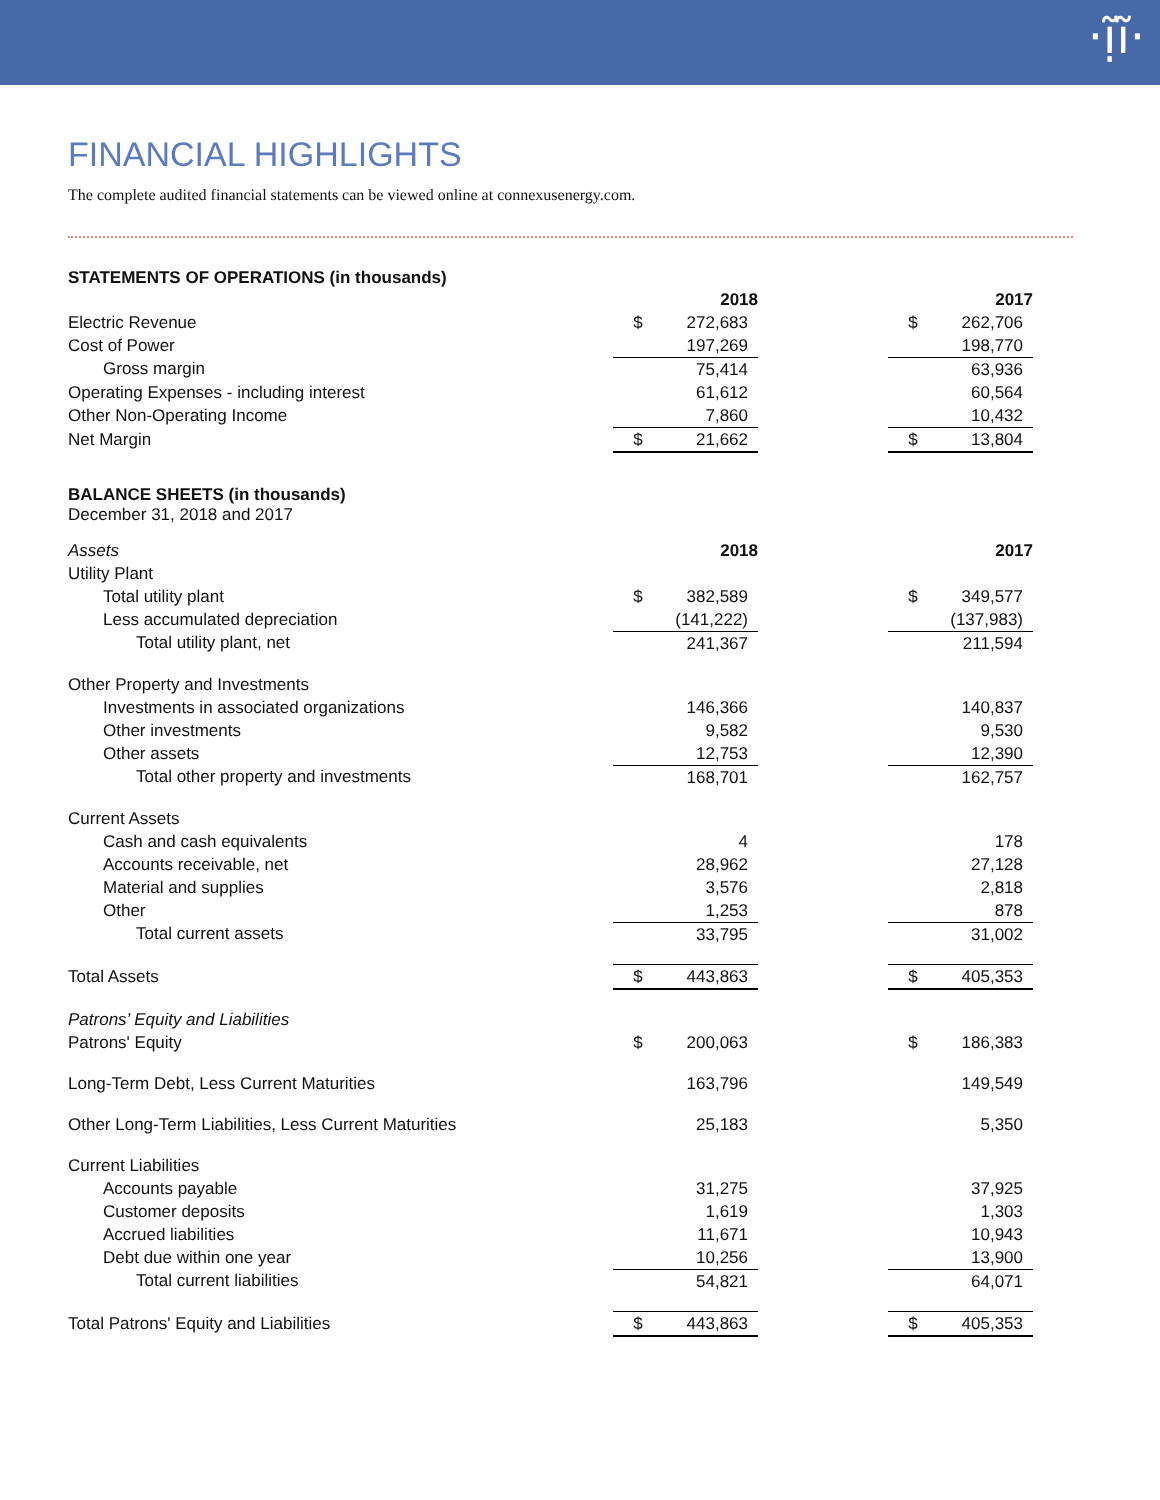·ị̃ĩ·
FINANCIAL HIGHLIGHTS
The complete audited financial statements can be viewed online at connexusenergy.com.
STATEMENTS OF OPERATIONS (in thousands)
| | 2018 | | | 2017 | |
| Electric Revenue | $ | 272,683 | | $ | 262,706 |
| Cost of Power | | 197,269 | | | 198,770 |
| Gross margin | | 75,414 | | | 63,936 |
| Operating Expenses - including interest | | 61,612 | | | 60,564 |
| Other Non-Operating Income | | 7,860 | | | 10,432 |
| Net Margin | $ | 21,662 | | $ | 13,804 |
BALANCE SHEETS (in thousands)
December 31, 2018 and 2017
| Assets | 2018 | | | 2017 | |
| Utility Plant | | | | | |
| Total utility plant | $ | 382,589 | | $ | 349,577 |
| Less accumulated depreciation | | (141,222) | | | (137,983) |
| Total utility plant, net | | 241,367 | | | 211,594 |
| Other Property and Investments | | | | | |
| Investments in associated organizations | | 146,366 | | | 140,837 |
| Other investments | | 9,582 | | | 9,530 |
| Other assets | | 12,753 | | | 12,390 |
| Total other property and investments | | 168,701 | | | 162,757 |
| Current Assets | | | | | |
| Cash and cash equivalents | | 4 | | | 178 |
| Accounts receivable, net | | 28,962 | | | 27,128 |
| Material and supplies | | 3,576 | | | 2,818 |
| Other | | 1,253 | | | 878 |
| Total current assets | | 33,795 | | | 31,002 |
| Total Assets | $ | 443,863 | | $ | 405,353 |
| Patrons’ Equity and Liabilities | | | | | |
| Patrons' Equity | $ | 200,063 | | $ | 186,383 |
| Long-Term Debt, Less Current Maturities | | 163,796 | | | 149,549 |
| Other Long-Term Liabilities, Less Current Maturities | | 25,183 | | | 5,350 |
| Current Liabilities | | | | | |
| Accounts payable | | 31,275 | | | 37,925 |
| Customer deposits | | 1,619 | | | 1,303 |
| Accrued liabilities | | 11,671 | | | 10,943 |
| Debt due within one year | | 10,256 | | | 13,900 |
| Total current liabilities | | 54,821 | | | 64,071 |
| Total Patrons' Equity and Liabilities | $ | 443,863 | | $ | 405,353 |